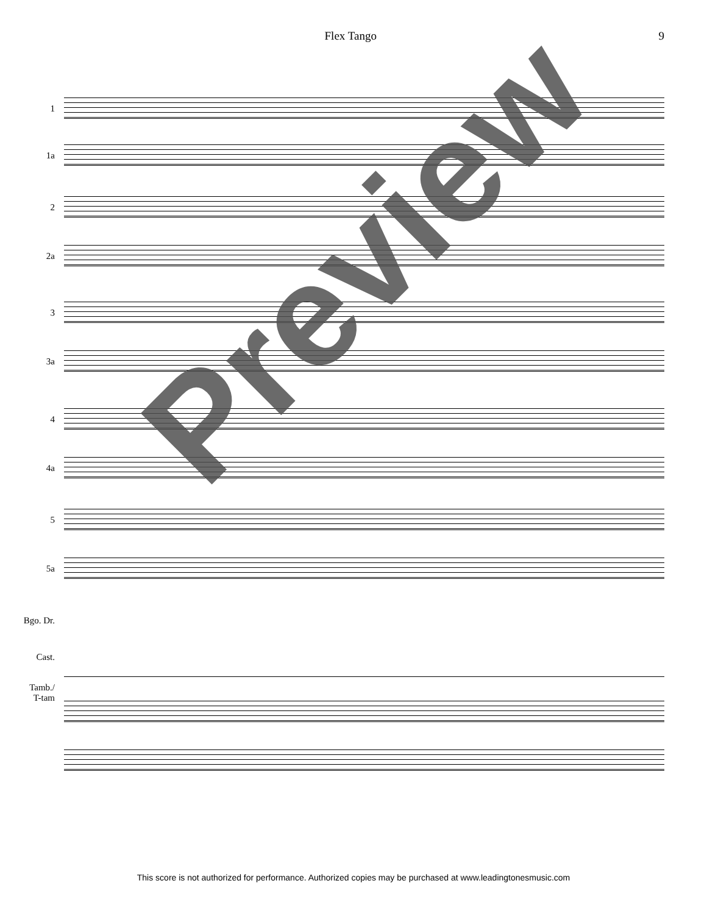Flex Tango 9
1
1a
2
2a
3
3a
4
4a
5
5a
Bgo. Dr.
Cast.
Tamb./
T-tam
Preview
This score is not authorized for performance. Authorized copies may be purchased at www.leadingtonesmusic.com